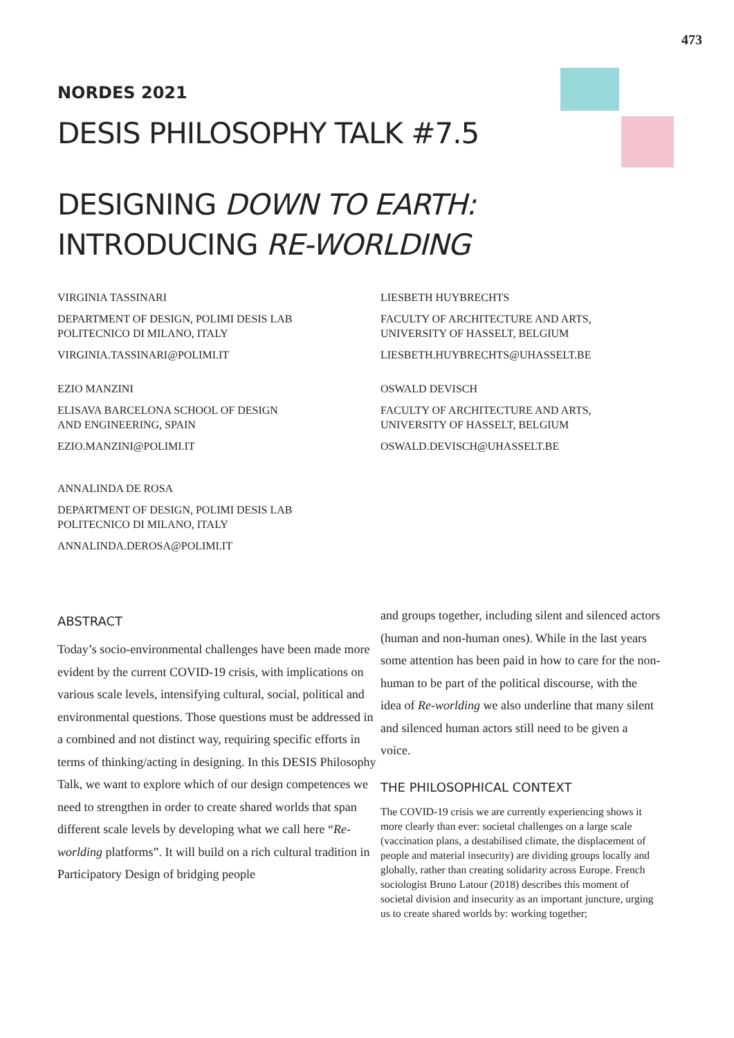473
NORDES 2021
DESIS PHILOSOPHY TALK #7.5
DESIGNING DOWN TO EARTH:
INTRODUCING RE-WORLDING
VIRGINIA TASSINARI
DEPARTMENT OF DESIGN, POLIMI DESIS LAB
POLITECNICO DI MILANO, ITALY
VIRGINIA.TASSINARI@POLIMI.IT
EZIO MANZINI
ELISAVA BARCELONA SCHOOL OF DESIGN
AND ENGINEERING, SPAIN
EZIO.MANZINI@POLIMI.IT
ANNALINDA DE ROSA
DEPARTMENT OF DESIGN, POLIMI DESIS LAB
POLITECNICO DI MILANO, ITALY
ANNALINDA.DEROSA@POLIMI.IT
LIESBETH HUYBRECHTS
FACULTY OF ARCHITECTURE AND ARTS,
UNIVERSITY OF HASSELT, BELGIUM
LIESBETH.HUYBRECHTS@UHASSELT.BE
OSWALD DEVISCH
FACULTY OF ARCHITECTURE AND ARTS,
UNIVERSITY OF HASSELT, BELGIUM
OSWALD.DEVISCH@UHASSELT.BE
ABSTRACT
Today’s socio-environmental challenges have been made more evident by the current COVID-19 crisis, with implications on various scale levels, intensifying cultural, social, political and environmental questions. Those questions must be addressed in a combined and not distinct way, requiring specific efforts in terms of thinking/acting in designing. In this DESIS Philosophy Talk, we want to explore which of our design competences we need to strengthen in order to create shared worlds that span different scale levels by developing what we call here “Re-worlding platforms”. It will build on a rich cultural tradition in Participatory Design of bridging people
and groups together, including silent and silenced actors (human and non-human ones). While in the last years some attention has been paid in how to care for the non-human to be part of the political discourse, with the idea of Re-worlding we also underline that many silent and silenced human actors still need to be given a voice.
THE PHILOSOPHICAL CONTEXT
The COVID-19 crisis we are currently experiencing shows it more clearly than ever: societal challenges on a large scale (vaccination plans, a destabilised climate, the displacement of people and material insecurity) are dividing groups locally and globally, rather than creating solidarity across Europe. French sociologist Bruno Latour (2018) describes this moment of societal division and insecurity as an important juncture, urging us to create shared worlds by: working together;